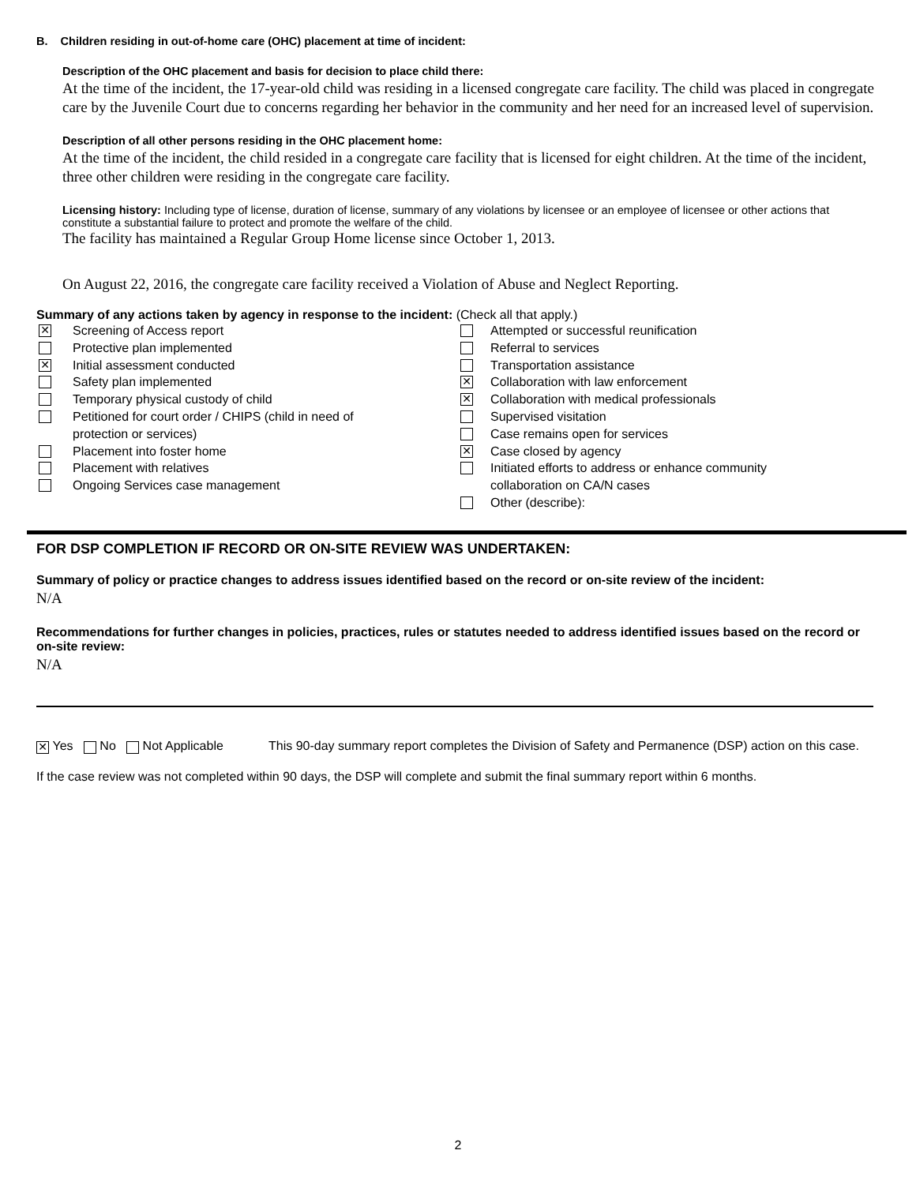B. Children residing in out-of-home care (OHC) placement at time of incident:
Description of the OHC placement and basis for decision to place child there:
At the time of the incident, the 17-year-old child was residing in a licensed congregate care facility. The child was placed in congregate care by the Juvenile Court due to concerns regarding her behavior in the community and her need for an increased level of supervision.
Description of all other persons residing in the OHC placement home:
At the time of the incident, the child resided in a congregate care facility that is licensed for eight children. At the time of the incident, three other children were residing in the congregate care facility.
Licensing history: Including type of license, duration of license, summary of any violations by licensee or an employee of licensee or other actions that constitute a substantial failure to protect and promote the welfare of the child.
The facility has maintained a Regular Group Home license since October 1, 2013.
On August 22, 2016, the congregate care facility received a Violation of Abuse and Neglect Reporting.
Summary of any actions taken by agency in response to the incident: (Check all that apply.)
✕ Screening of Access report
Protective plan implemented
✕ Initial assessment conducted
Safety plan implemented
Temporary physical custody of child
Petitioned for court order / CHIPS (child in need of
protection or services)
Placement into foster home
Placement with relatives
Ongoing Services case management
Attempted or successful reunification
Referral to services
Transportation assistance
✕ Collaboration with law enforcement
✕ Collaboration with medical professionals
Supervised visitation
Case remains open for services
✕ Case closed by agency
Initiated efforts to address or enhance community
collaboration on CA/N cases
Other (describe):
FOR DSP COMPLETION IF RECORD OR ON-SITE REVIEW WAS UNDERTAKEN:
Summary of policy or practice changes to address issues identified based on the record or on-site review of the incident:
N/A
Recommendations for further changes in policies, practices, rules or statutes needed to address identified issues based on the record or on-site review:
N/A
✕ Yes No Not Applicable This 90-day summary report completes the Division of Safety and Permanence (DSP) action on this case.
If the case review was not completed within 90 days, the DSP will complete and submit the final summary report within 6 months.
2